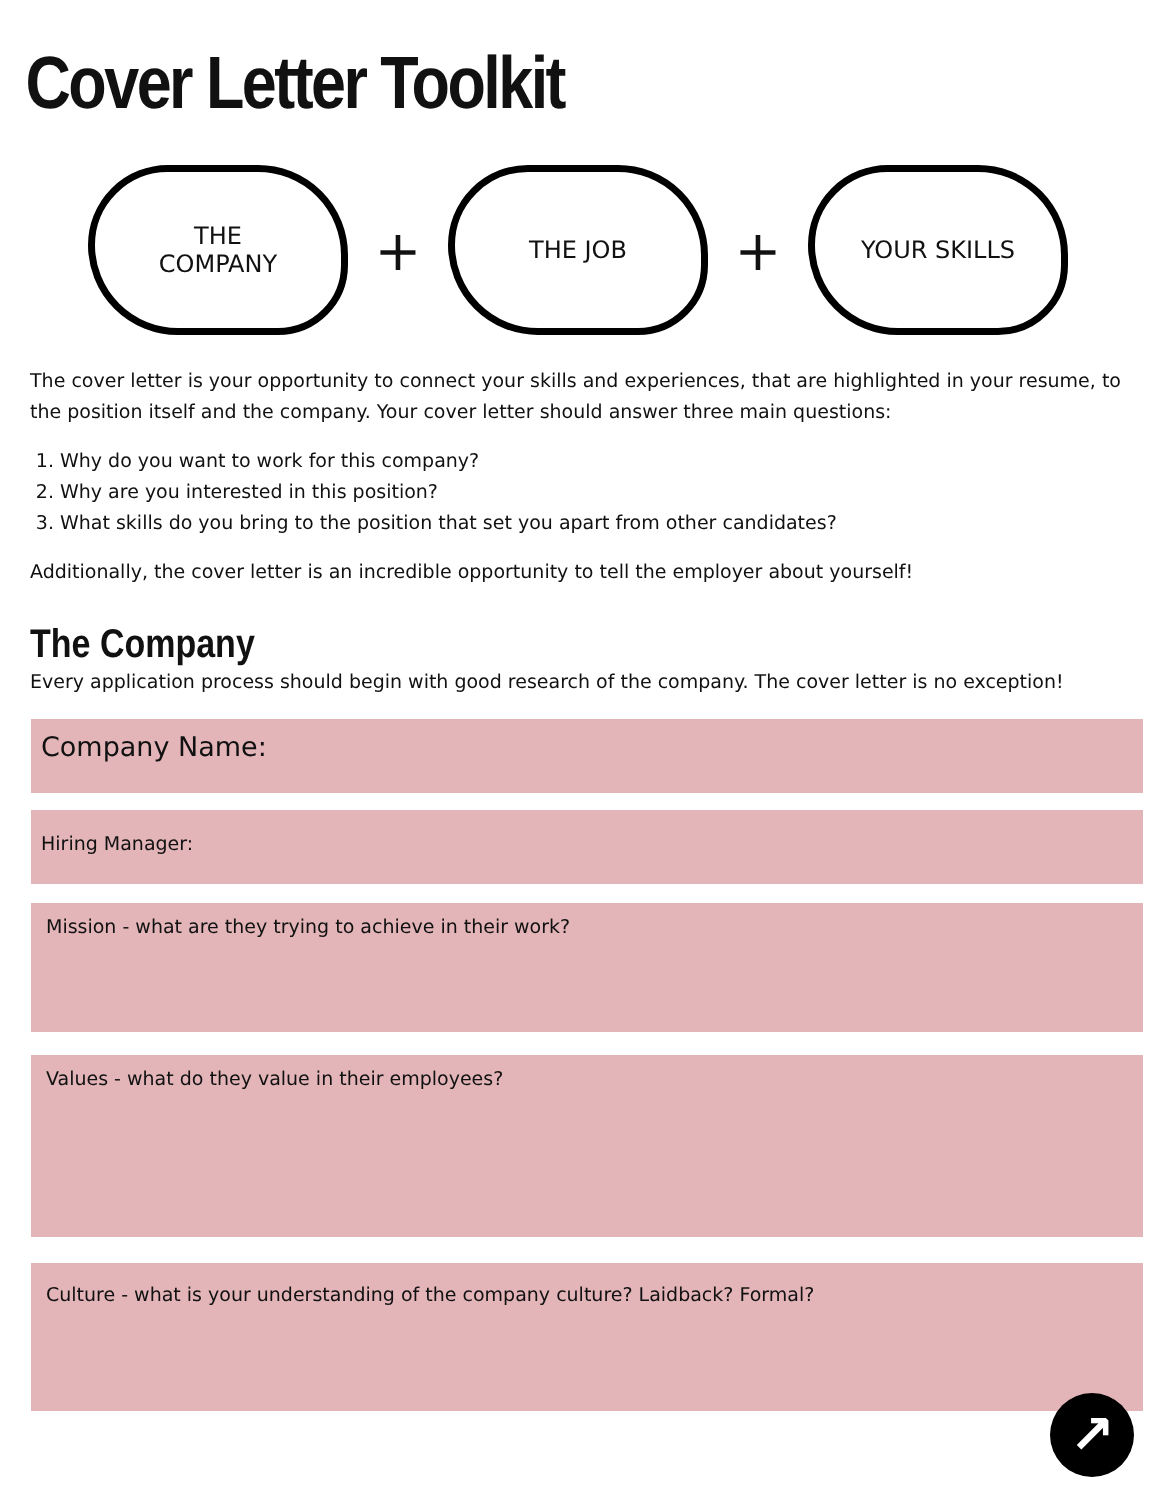Cover Letter Toolkit
THE
COMPANY
+
THE JOB
+
YOUR SKILLS
The cover letter is your opportunity to connect your skills and experiences, that are highlighted in your resume, to the position itself and the company. Your cover letter should answer three main questions:
1. Why do you want to work for this company?
2. Why are you interested in this position?
3. What skills do you bring to the position that set you apart from other candidates?
Additionally, the cover letter is an incredible opportunity to tell the employer about yourself!
The Company
Every application process should begin with good research of the company. The cover letter is no exception!
Company Name:
Hiring Manager:
Mission - what are they trying to achieve in their work?
Values - what do they value in their employees?
Culture - what is your understanding of the company culture? Laidback? Formal?
↗